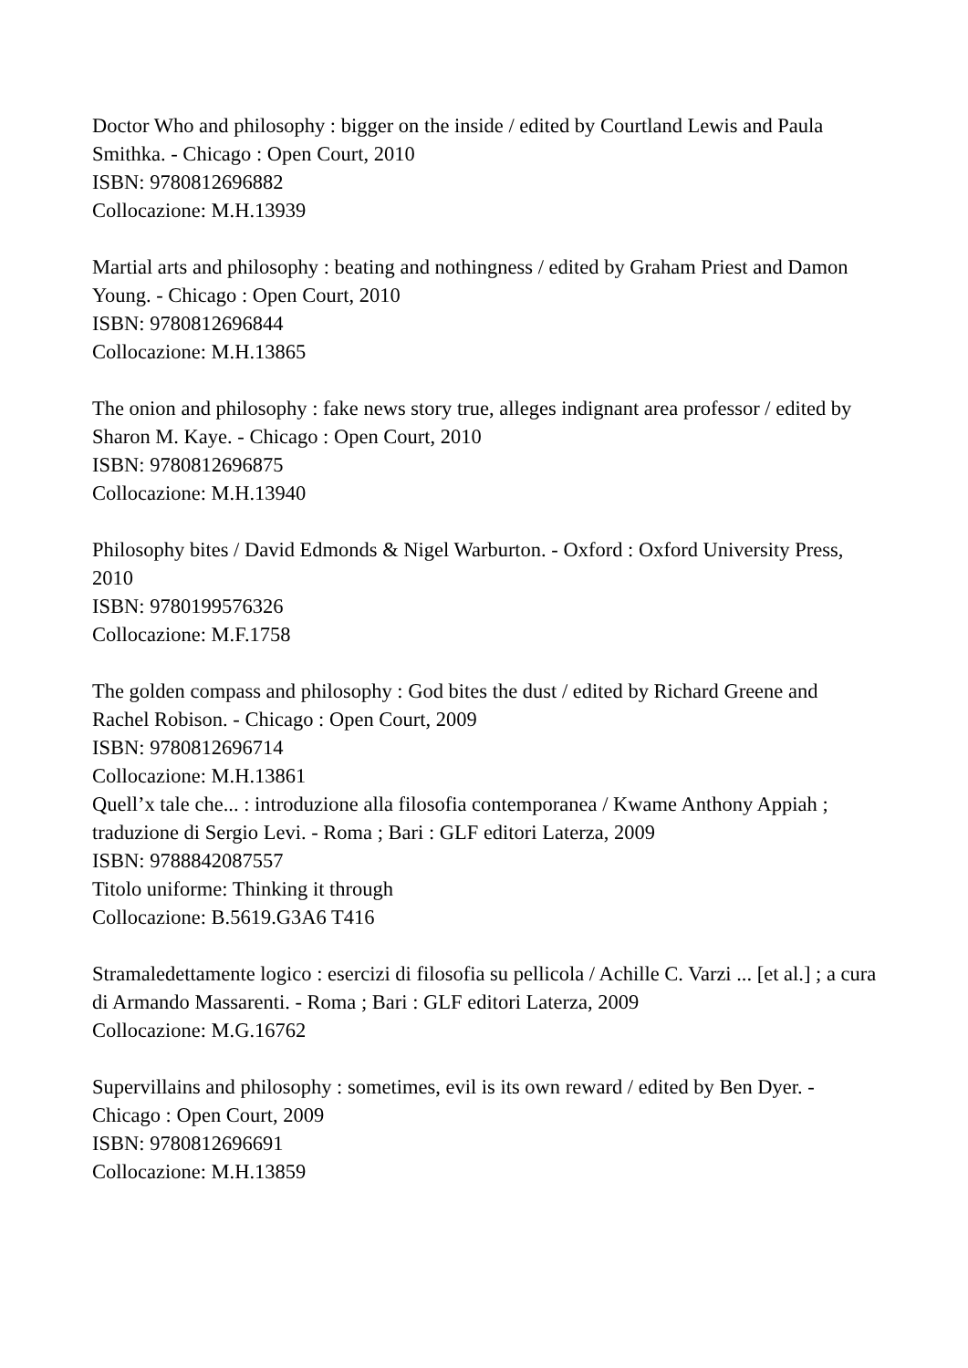Doctor Who and philosophy : bigger on the inside / edited by Courtland Lewis and Paula Smithka. - Chicago : Open Court, 2010
ISBN: 9780812696882
Collocazione: M.H.13939
Martial arts and philosophy : beating and nothingness / edited by Graham Priest and Damon Young. - Chicago : Open Court, 2010
ISBN: 9780812696844
Collocazione: M.H.13865
The onion and philosophy : fake news story true, alleges indignant area professor / edited by Sharon M. Kaye. - Chicago : Open Court, 2010
ISBN: 9780812696875
Collocazione: M.H.13940
Philosophy bites / David Edmonds & Nigel Warburton. - Oxford : Oxford University Press, 2010
ISBN: 9780199576326
Collocazione: M.F.1758
The golden compass and philosophy : God bites the dust / edited by Richard Greene and Rachel Robison. - Chicago : Open Court, 2009
ISBN: 9780812696714
Collocazione: M.H.13861
Quell’x tale che... : introduzione alla filosofia contemporanea / Kwame Anthony Appiah ; traduzione di Sergio Levi. - Roma ; Bari : GLF editori Laterza, 2009
ISBN: 9788842087557
Titolo uniforme: Thinking it through
Collocazione: B.5619.G3A6 T416
Stramaledettamente logico : esercizi di filosofia su pellicola / Achille C. Varzi ... [et al.] ; a cura di Armando Massarenti. - Roma ; Bari : GLF editori Laterza, 2009
Collocazione: M.G.16762
Supervillains and philosophy : sometimes, evil is its own reward / edited by Ben Dyer. - Chicago : Open Court, 2009
ISBN: 9780812696691
Collocazione: M.H.13859